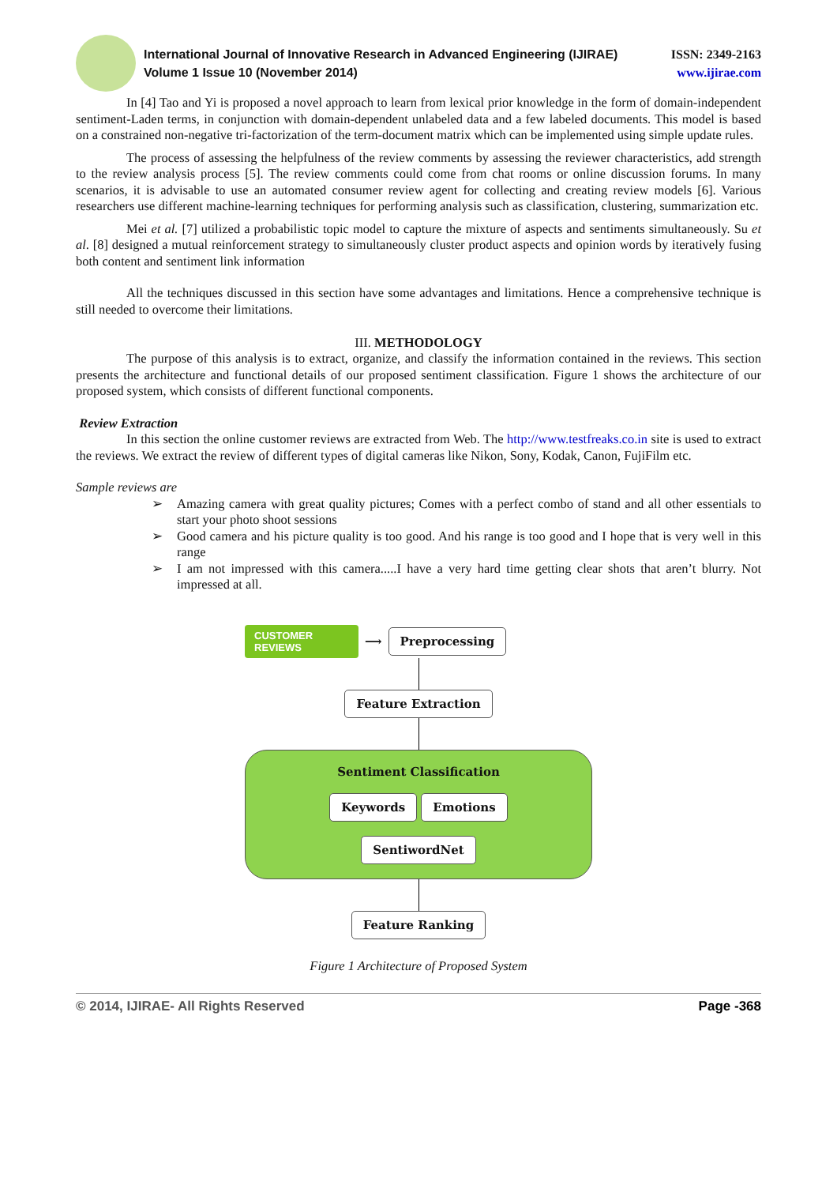International Journal of Innovative Research in Advanced Engineering (IJIRAE)
Volume 1 Issue 10 (November 2014)
ISSN: 2349-2163
www.ijirae.com
In [4] Tao and Yi is proposed a novel approach to learn from lexical prior knowledge in the form of domain-independent sentiment-Laden terms, in conjunction with domain-dependent unlabeled data and a few labeled documents. This model is based on a constrained non-negative tri-factorization of the term-document matrix which can be implemented using simple update rules.
The process of assessing the helpfulness of the review comments by assessing the reviewer characteristics, add strength to the review analysis process [5]. The review comments could come from chat rooms or online discussion forums. In many scenarios, it is advisable to use an automated consumer review agent for collecting and creating review models [6]. Various researchers use different machine-learning techniques for performing analysis such as classification, clustering, summarization etc.
Mei et al. [7] utilized a probabilistic topic model to capture the mixture of aspects and sentiments simultaneously. Su et al. [8] designed a mutual reinforcement strategy to simultaneously cluster product aspects and opinion words by iteratively fusing both content and sentiment link information
All the techniques discussed in this section have some advantages and limitations. Hence a comprehensive technique is still needed to overcome their limitations.
III. METHODOLOGY
The purpose of this analysis is to extract, organize, and classify the information contained in the reviews. This section presents the architecture and functional details of our proposed sentiment classification. Figure 1 shows the architecture of our proposed system, which consists of different functional components.
Review Extraction
In this section the online customer reviews are extracted from Web. The http://www.testfreaks.co.in site is used to extract the reviews. We extract the review of different types of digital cameras like Nikon, Sony, Kodak, Canon, FujiFilm etc.
Sample reviews are
➢ Amazing camera with great quality pictures; Comes with a perfect combo of stand and all other essentials to start your photo shoot sessions
➢ Good camera and his picture quality is too good. And his range is too good and I hope that is very well in this range
➢ I am not impressed with this camera.....I have a very hard time getting clear shots that aren’t blurry. Not impressed at all.
CUSTOMER
REVIEWS
⟶
Preprocessing
Feature Extraction
Sentiment Classification
Keywords Emotions
SentiwordNet
Feature Ranking
Figure 1 Architecture of Proposed System
© 2014, IJIRAE- All Rights Reserved Page -368